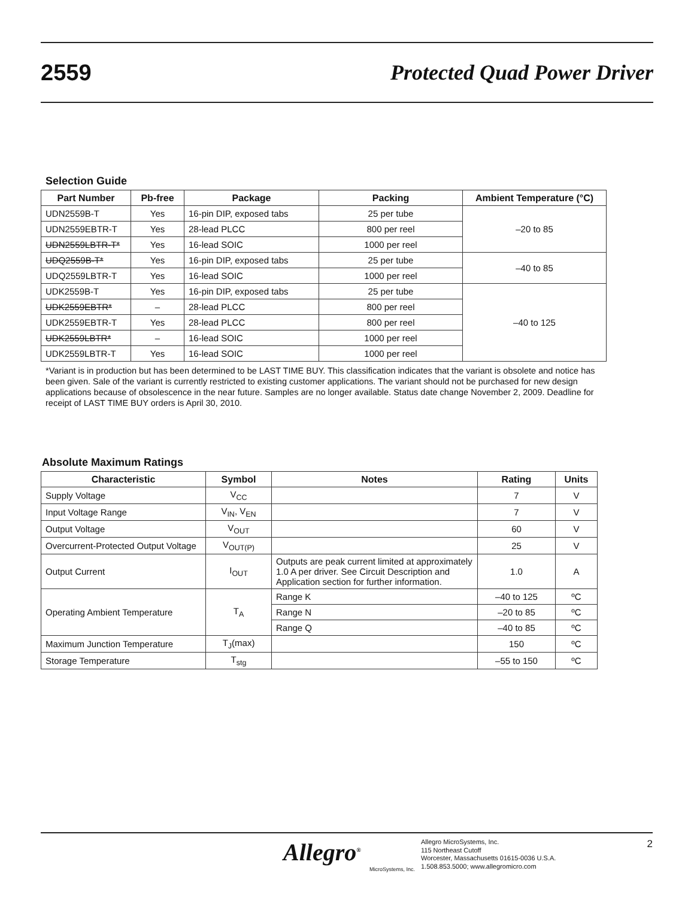2559 Protected Quad Power Driver
Selection Guide
| Part Number | Pb-free | Package | Packing | Ambient Temperature (°C) |
| --- | --- | --- | --- | --- |
| UDN2559B-T | Yes | 16-pin DIP, exposed tabs | 25 per tube | –20 to 85 |
| UDN2559EBTR-T | Yes | 28-lead PLCC | 800 per reel | |
| UDN2559LBTR-T* | Yes | 16-lead SOIC | 1000 per reel | |
| UDQ2559B-T* | Yes | 16-pin DIP, exposed tabs | 25 per tube | –40 to 85 |
| UDQ2559LBTR-T | Yes | 16-lead SOIC | 1000 per reel | |
| UDK2559B-T | Yes | 16-pin DIP, exposed tabs | 25 per tube | –40 to 125 |
| UDK2559EBTR* | – | 28-lead PLCC | 800 per reel | |
| UDK2559EBTR-T | Yes | 28-lead PLCC | 800 per reel | |
| UDK2559LBTR* | – | 16-lead SOIC | 1000 per reel | |
| UDK2559LBTR-T | Yes | 16-lead SOIC | 1000 per reel | |
*Variant is in production but has been determined to be LAST TIME BUY. This classification indicates that the variant is obsolete and notice has been given. Sale of the variant is currently restricted to existing customer applications. The variant should not be purchased for new design applications because of obsolescence in the near future. Samples are no longer available. Status date change November 2, 2009. Deadline for receipt of LAST TIME BUY orders is April 30, 2010.
Absolute Maximum Ratings
| Characteristic | Symbol | Notes | Rating | Units |
| --- | --- | --- | --- | --- |
| Supply Voltage | V<sub>CC</sub> | | 7 | V |
| Input Voltage Range | V<sub>IN</sub>, V<sub>EN</sub> | | 7 | V |
| Output Voltage | V<sub>OUT</sub> | | 60 | V |
| Overcurrent-Protected Output Voltage | V<sub>OUT(P)</sub> | | 25 | V |
| Output Current | I<sub>OUT</sub> | Outputs are peak current limited at approximately 1.0 A per driver. See Circuit Description and Application section for further information. | 1.0 | A |
| Operating Ambient Temperature | T<sub>A</sub> | Range K | –40 to 125 | ºC |
| | | Range N | –20 to 85 | ºC |
| | | Range Q | –40 to 85 | ºC |
| Maximum Junction Temperature | T<sub>J</sub>(max) | | 150 | ºC |
| Storage Temperature | T<sub>stg</sub> | | –55 to 150 | ºC |
Allegro<sup>®</sup>
MicroSystems, Inc.
Allegro MicroSystems, Inc.
115 Northeast Cutoff
Worcester, Massachusetts 01615-0036 U.S.A.
1.508.853.5000; www.allegromicro.com
2